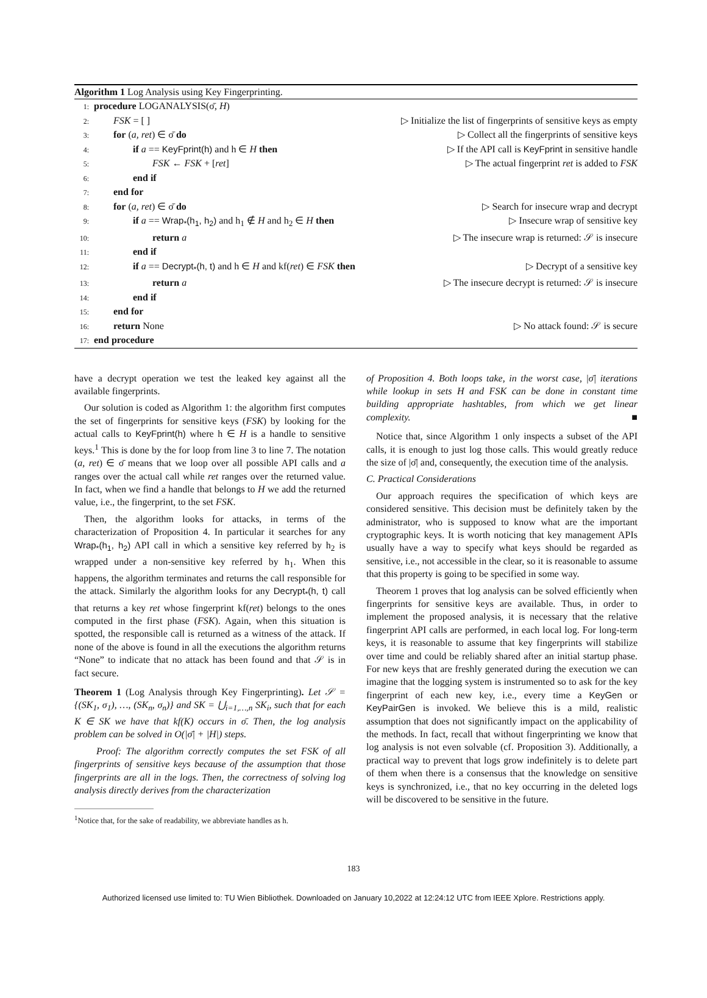Algorithm 1 Log Analysis using Key Fingerprinting.
1: procedure LOGANALYSIS(σ̄, H)
2:  FSK = [ ] ▷ Initialize the list of fingerprints of sensitive keys as empty
3:  for (a, ret) ∈ σ̄ do ▷ Collect all the fingerprints of sensitive keys
4:    if a == KeyFprint(h) and h ∈ H then ▷ If the API call is KeyFprint in sensitive handle
5:      FSK ← FSK + [ret] ▷ The actual fingerprint ret is added to FSK
6:    end if
7:  end for
8:  for (a, ret) ∈ σ̄ do ▷ Search for insecure wrap and decrypt
9:    if a == Wrap<sub>*</sub>(h<sub>1</sub>, h<sub>2</sub>) and h<sub>1</sub> ∉ H and h<sub>2</sub> ∈ H then ▷ Insecure wrap of sensitive key
10:      return a ▷ The insecure wrap is returned: 𝒮 is insecure
11:    end if
12:    if a == Decrypt<sub>*</sub>(h, t) and h ∈ H and kf(ret) ∈ FSK then ▷ Decrypt of a sensitive key
13:      return a ▷ The insecure decrypt is returned: 𝒮 is insecure
14:    end if
15:  end for
16:  return None ▷ No attack found: 𝒮 is secure
17: end procedure
have a decrypt operation we test the leaked key against all the available fingerprints.
Our solution is coded as Algorithm 1: the algorithm first computes the set of fingerprints for sensitive keys (FSK) by looking for the actual calls to KeyFprint(h) where h ∈ H is a handle to sensitive keys.<sup>1</sup> This is done by the for loop from line 3 to line 7. The notation (a, ret) ∈ σ̄ means that we loop over all possible API calls and a ranges over the actual call while ret ranges over the returned value. In fact, when we find a handle that belongs to H we add the returned value, i.e., the fingerprint, to the set FSK.
Then, the algorithm looks for attacks, in terms of the characterization of Proposition 4. In particular it searches for any Wrap<sub>*</sub>(h<sub>1</sub>, h<sub>2</sub>) API call in which a sensitive key referred by h<sub>2</sub> is wrapped under a non-sensitive key referred by h<sub>1</sub>. When this happens, the algorithm terminates and returns the call responsible for the attack. Similarly the algorithm looks for any Decrypt<sub>*</sub>(h, t) call that returns a key ret whose fingerprint kf(ret) belongs to the ones computed in the first phase (FSK). Again, when this situation is spotted, the responsible call is returned as a witness of the attack. If none of the above is found in all the executions the algorithm returns “None” to indicate that no attack has been found and that 𝒮 is in fact secure.
Theorem 1 (Log Analysis through Key Fingerprinting). Let 𝒮 = {(SK<sub>1</sub>, σ<sub>1</sub>), …, (SK<sub>n</sub>, σ<sub>n</sub>)} and SK = ⋃<sub>i=1,…,n</sub> SK<sub>i</sub>, such that for each K ∈ SK we have that kf(K) occurs in σ̄. Then, the log analysis problem can be solved in O(|σ̄| + |H|) steps.
Proof: The algorithm correctly computes the set FSK of all fingerprints of sensitive keys because of the assumption that those fingerprints are all in the logs. Then, the correctness of solving log analysis directly derives from the characterization
<sup>1</sup> Notice that, for the sake of readability, we abbreviate handles as h.
of Proposition 4. Both loops take, in the worst case, |σ̄| iterations while lookup in sets H and FSK can be done in constant time building appropriate hashtables, from which we get linear complexity. ■
Notice that, since Algorithm 1 only inspects a subset of the API calls, it is enough to just log those calls. This would greatly reduce the size of |σ̄| and, consequently, the execution time of the analysis.
C. Practical Considerations
Our approach requires the specification of which keys are considered sensitive. This decision must be definitely taken by the administrator, who is supposed to know what are the important cryptographic keys. It is worth noticing that key management APIs usually have a way to specify what keys should be regarded as sensitive, i.e., not accessible in the clear, so it is reasonable to assume that this property is going to be specified in some way.
Theorem 1 proves that log analysis can be solved efficiently when fingerprints for sensitive keys are available. Thus, in order to implement the proposed analysis, it is necessary that the relative fingerprint API calls are performed, in each local log. For long-term keys, it is reasonable to assume that key fingerprints will stabilize over time and could be reliably shared after an initial startup phase. For new keys that are freshly generated during the execution we can imagine that the logging system is instrumented so to ask for the key fingerprint of each new key, i.e., every time a KeyGen or KeyPairGen is invoked. We believe this is a mild, realistic assumption that does not significantly impact on the applicability of the methods. In fact, recall that without fingerprinting we know that log analysis is not even solvable (cf. Proposition 3). Additionally, a practical way to prevent that logs grow indefinitely is to delete part of them when there is a consensus that the knowledge on sensitive keys is synchronized, i.e., that no key occurring in the deleted logs will be discovered to be sensitive in the future.
183
Authorized licensed use limited to: TU Wien Bibliothek. Downloaded on January 10,2022 at 12:24:12 UTC from IEEE Xplore. Restrictions apply.